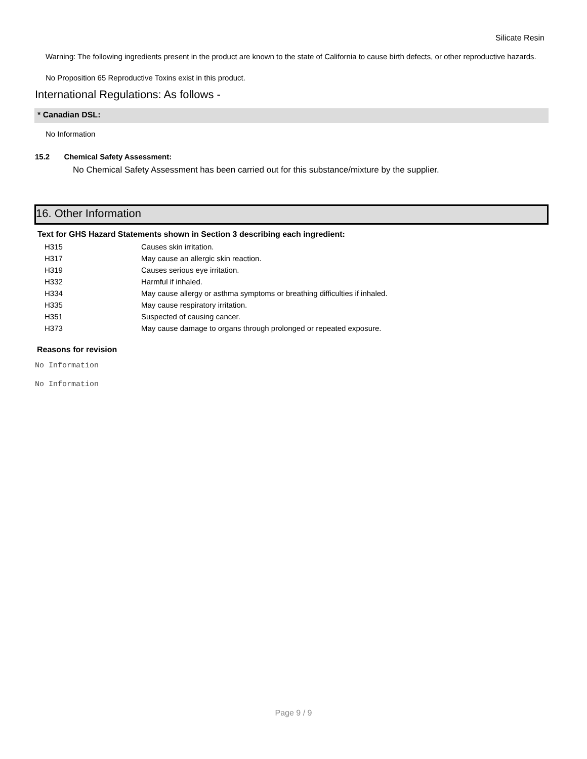Silicate Resin
Warning: The following ingredients present in the product are known to the state of California to cause birth defects, or other reproductive hazards.
No Proposition 65 Reproductive Toxins exist in this product.
International Regulations: As follows -
* Canadian DSL:
No Information
15.2 Chemical Safety Assessment:
No Chemical Safety Assessment has been carried out for this substance/mixture by the supplier.
16. Other Information
Text for GHS Hazard Statements shown in Section 3 describing each ingredient:
| H315 | Causes skin irritation. |
| H317 | May cause an allergic skin reaction. |
| H319 | Causes serious eye irritation. |
| H332 | Harmful if inhaled. |
| H334 | May cause allergy or asthma symptoms or breathing difficulties if inhaled. |
| H335 | May cause respiratory irritation. |
| H351 | Suspected of causing cancer. |
| H373 | May cause damage to organs through prolonged or repeated exposure. |
Reasons for revision
No Information
No Information
Page 9 / 9